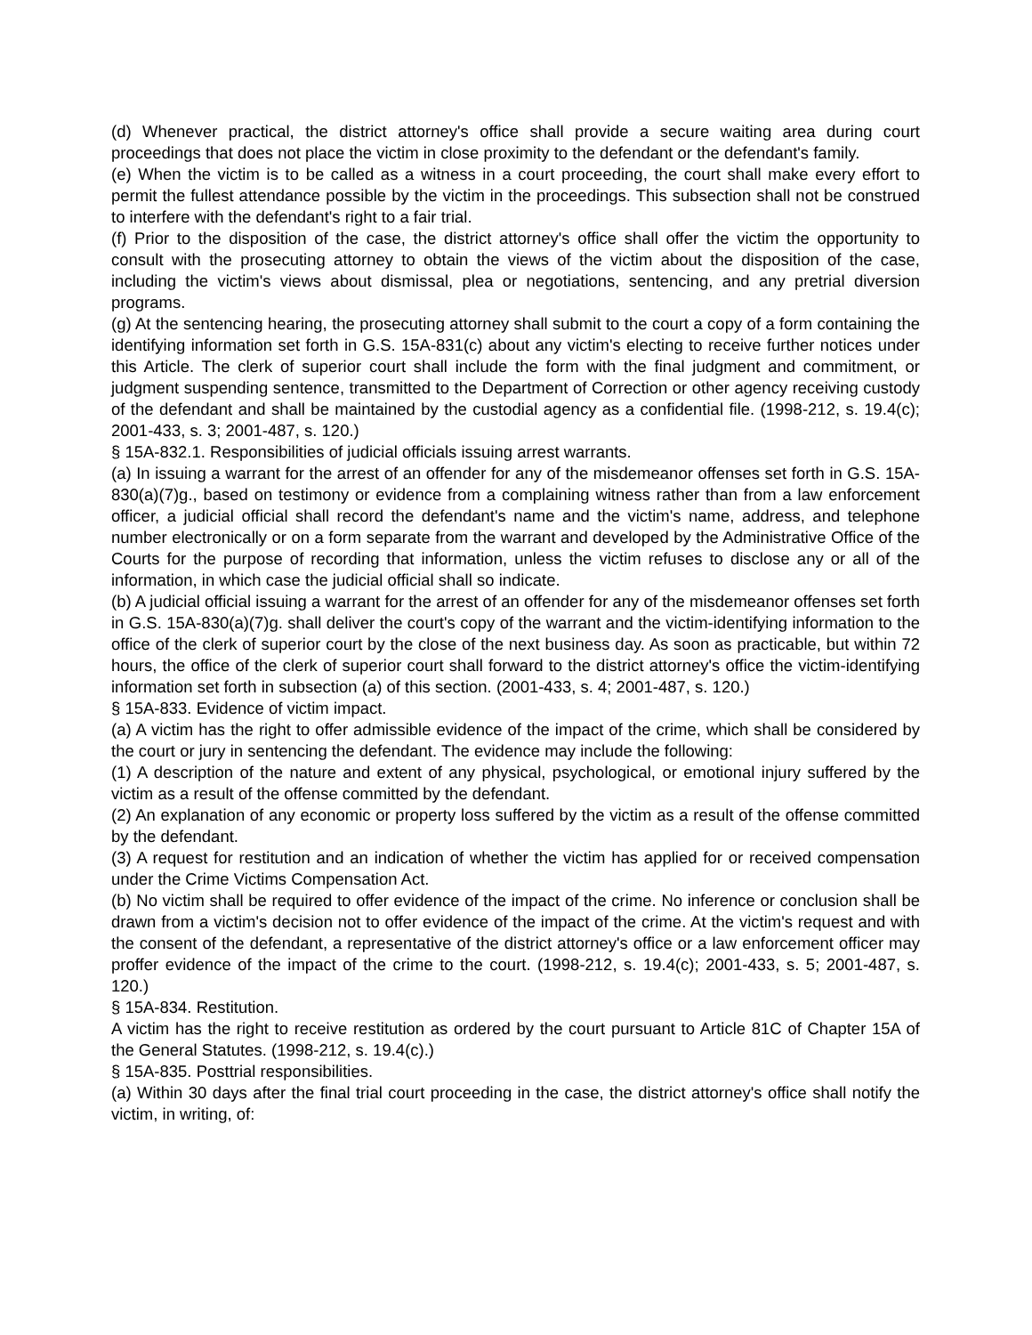(d) Whenever practical, the district attorney's office shall provide a secure waiting area during court proceedings that does not place the victim in close proximity to the defendant or the defendant's family.
(e) When the victim is to be called as a witness in a court proceeding, the court shall make every effort to permit the fullest attendance possible by the victim in the proceedings. This subsection shall not be construed to interfere with the defendant's right to a fair trial.
(f) Prior to the disposition of the case, the district attorney's office shall offer the victim the opportunity to consult with the prosecuting attorney to obtain the views of the victim about the disposition of the case, including the victim's views about dismissal, plea or negotiations, sentencing, and any pretrial diversion programs.
(g) At the sentencing hearing, the prosecuting attorney shall submit to the court a copy of a form containing the identifying information set forth in G.S. 15A-831(c) about any victim's electing to receive further notices under this Article. The clerk of superior court shall include the form with the final judgment and commitment, or judgment suspending sentence, transmitted to the Department of Correction or other agency receiving custody of the defendant and shall be maintained by the custodial agency as a confidential file. (1998-212, s. 19.4(c); 2001-433, s. 3; 2001-487, s. 120.)
§ 15A-832.1. Responsibilities of judicial officials issuing arrest warrants.
(a) In issuing a warrant for the arrest of an offender for any of the misdemeanor offenses set forth in G.S. 15A-830(a)(7)g., based on testimony or evidence from a complaining witness rather than from a law enforcement officer, a judicial official shall record the defendant's name and the victim's name, address, and telephone number electronically or on a form separate from the warrant and developed by the Administrative Office of the Courts for the purpose of recording that information, unless the victim refuses to disclose any or all of the information, in which case the judicial official shall so indicate.
(b) A judicial official issuing a warrant for the arrest of an offender for any of the misdemeanor offenses set forth in G.S. 15A-830(a)(7)g. shall deliver the court's copy of the warrant and the victim-identifying information to the office of the clerk of superior court by the close of the next business day. As soon as practicable, but within 72 hours, the office of the clerk of superior court shall forward to the district attorney's office the victim-identifying information set forth in subsection (a) of this section. (2001-433, s. 4; 2001-487, s. 120.)
§ 15A-833. Evidence of victim impact.
(a) A victim has the right to offer admissible evidence of the impact of the crime, which shall be considered by the court or jury in sentencing the defendant. The evidence may include the following:
(1) A description of the nature and extent of any physical, psychological, or emotional injury suffered by the victim as a result of the offense committed by the defendant.
(2) An explanation of any economic or property loss suffered by the victim as a result of the offense committed by the defendant.
(3) A request for restitution and an indication of whether the victim has applied for or received compensation under the Crime Victims Compensation Act.
(b) No victim shall be required to offer evidence of the impact of the crime. No inference or conclusion shall be drawn from a victim's decision not to offer evidence of the impact of the crime. At the victim's request and with the consent of the defendant, a representative of the district attorney's office or a law enforcement officer may proffer evidence of the impact of the crime to the court. (1998-212, s. 19.4(c); 2001-433, s. 5; 2001-487, s. 120.)
§ 15A-834. Restitution.
A victim has the right to receive restitution as ordered by the court pursuant to Article 81C of Chapter 15A of the General Statutes. (1998-212, s. 19.4(c).)
§ 15A-835. Posttrial responsibilities.
(a) Within 30 days after the final trial court proceeding in the case, the district attorney's office shall notify the victim, in writing, of: